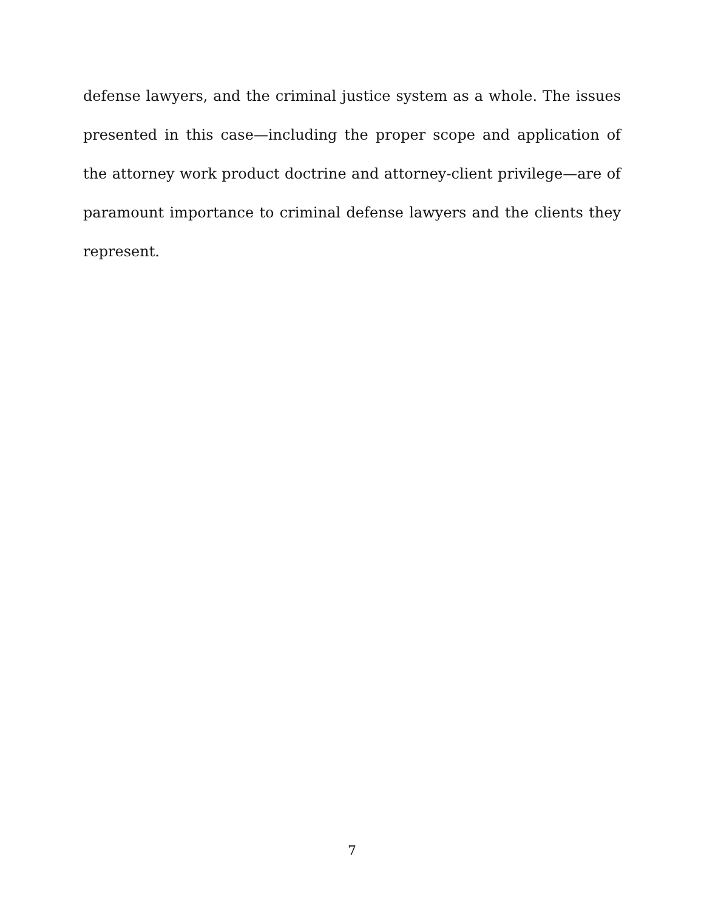defense lawyers, and the criminal justice system as a whole. The issues presented in this case—including the proper scope and application of the attorney work product doctrine and attorney-client privilege—are of paramount importance to criminal defense lawyers and the clients they represent.
7